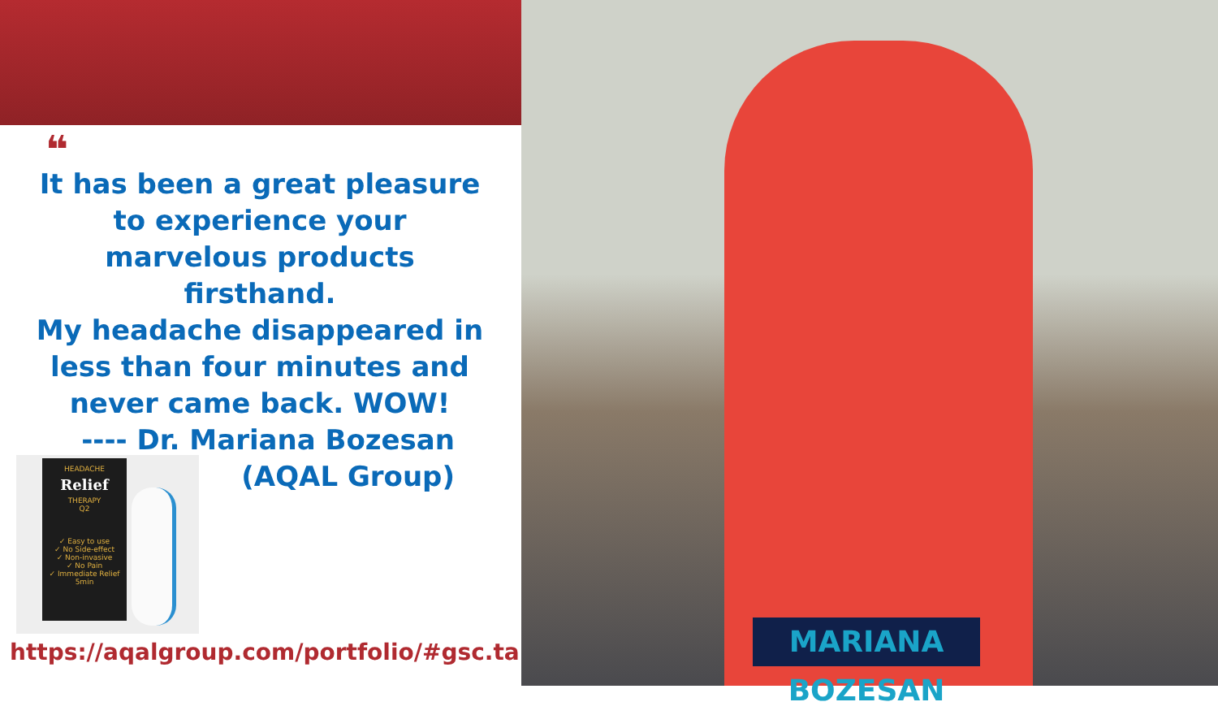❝
It has been a great pleasure
to experience your
marvelous products
firsthand.
My headache disappeared in
less than four minutes and
never came back. WOW!
---- Dr. Mariana Bozesan
(AQAL Group)
HEADACHE
Relief
THERAPY
Q2
✓ Easy to use
✓ No Side-effect
✓ Non-invasive
✓ No Pain
✓ Immediate Relief
5min
https://aqalgroup.com/portfolio/#gsc.tab=0
MARIANA BOZESAN